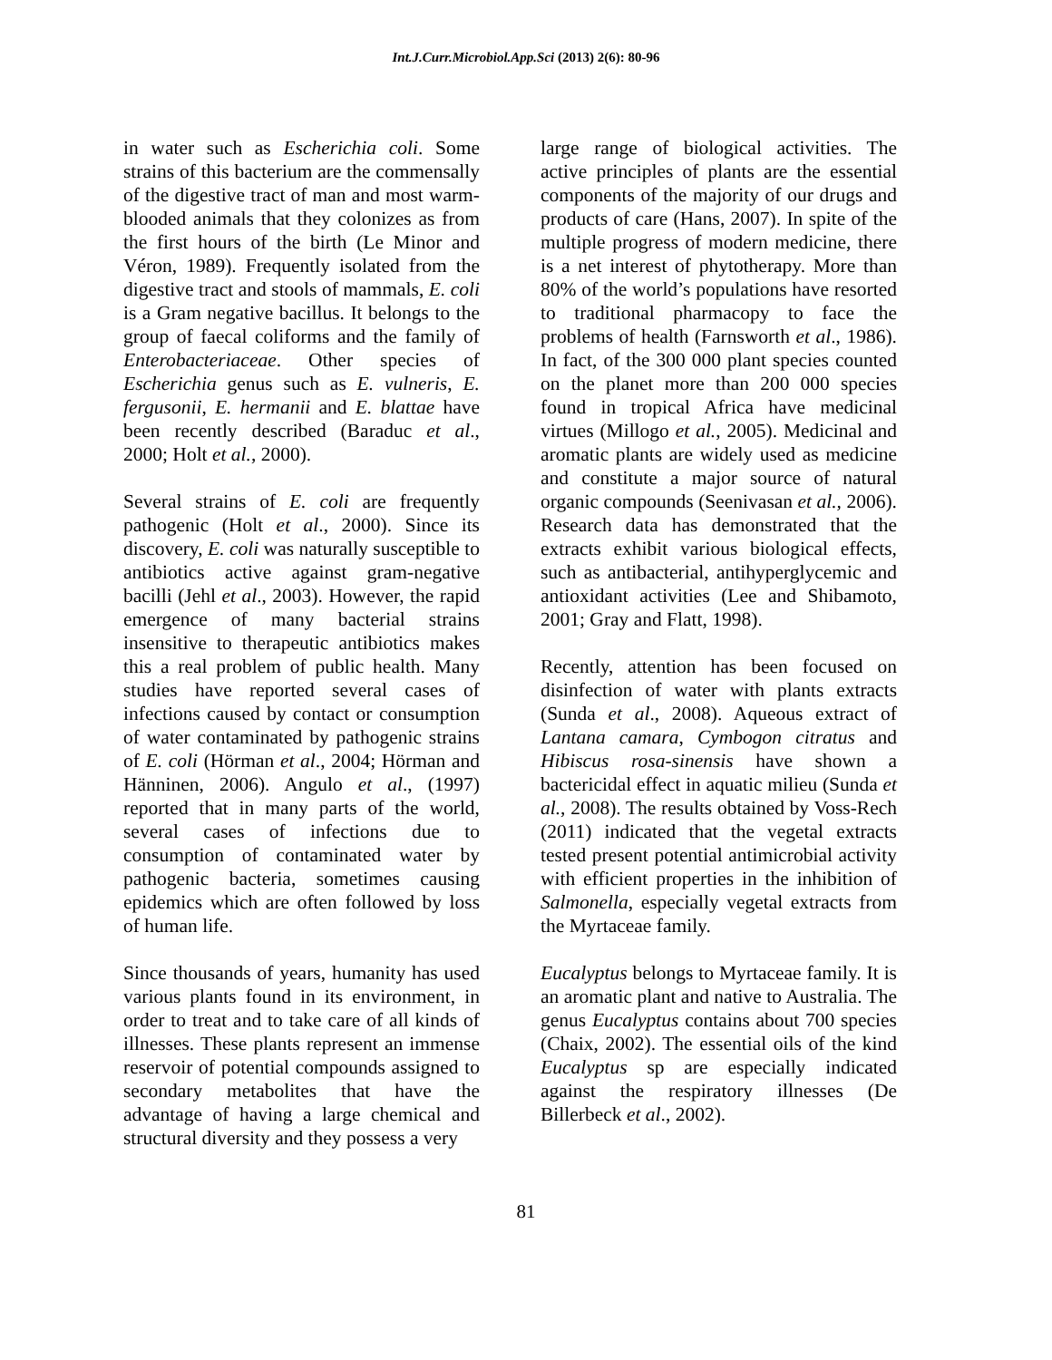Int.J.Curr.Microbiol.App.Sci (2013) 2(6): 80-96
in water such as Escherichia coli. Some strains of this bacterium are the commensally of the digestive tract of man and most warm-blooded animals that they colonizes as from the first hours of the birth (Le Minor and Véron, 1989). Frequently isolated from the digestive tract and stools of mammals, E. coli is a Gram negative bacillus. It belongs to the group of faecal coliforms and the family of Enterobacteriaceae. Other species of Escherichia genus such as E. vulneris, E. fergusonii, E. hermanii and E. blattae have been recently described (Baraduc et al., 2000; Holt et al., 2000).
Several strains of E. coli are frequently pathogenic (Holt et al., 2000). Since its discovery, E. coli was naturally susceptible to antibiotics active against gram-negative bacilli (Jehl et al., 2003). However, the rapid emergence of many bacterial strains insensitive to therapeutic antibiotics makes this a real problem of public health. Many studies have reported several cases of infections caused by contact or consumption of water contaminated by pathogenic strains of E. coli (Hörman et al., 2004; Hörman and Hänninen, 2006). Angulo et al., (1997) reported that in many parts of the world, several cases of infections due to consumption of contaminated water by pathogenic bacteria, sometimes causing epidemics which are often followed by loss of human life.
Since thousands of years, humanity has used various plants found in its environment, in order to treat and to take care of all kinds of illnesses. These plants represent an immense reservoir of potential compounds assigned to secondary metabolites that have the advantage of having a large chemical and structural diversity and they possess a very
large range of biological activities. The active principles of plants are the essential components of the majority of our drugs and products of care (Hans, 2007). In spite of the multiple progress of modern medicine, there is a net interest of phytotherapy. More than 80% of the world’s populations have resorted to traditional pharmacopy to face the problems of health (Farnsworth et al., 1986). In fact, of the 300 000 plant species counted on the planet more than 200 000 species found in tropical Africa have medicinal virtues (Millogo et al., 2005). Medicinal and aromatic plants are widely used as medicine and constitute a major source of natural organic compounds (Seenivasan et al., 2006). Research data has demonstrated that the extracts exhibit various biological effects, such as antibacterial, antihyperglycemic and antioxidant activities (Lee and Shibamoto, 2001; Gray and Flatt, 1998).
Recently, attention has been focused on disinfection of water with plants extracts (Sunda et al., 2008). Aqueous extract of Lantana camara, Cymbogon citratus and Hibiscus rosa-sinensis have shown a bactericidal effect in aquatic milieu (Sunda et al., 2008). The results obtained by Voss-Rech (2011) indicated that the vegetal extracts tested present potential antimicrobial activity with efficient properties in the inhibition of Salmonella, especially vegetal extracts from the Myrtaceae family.
Eucalyptus belongs to Myrtaceae family. It is an aromatic plant and native to Australia. The genus Eucalyptus contains about 700 species (Chaix, 2002). The essential oils of the kind Eucalyptus sp are especially indicated against the respiratory illnesses (De Billerbeck et al., 2002).
81